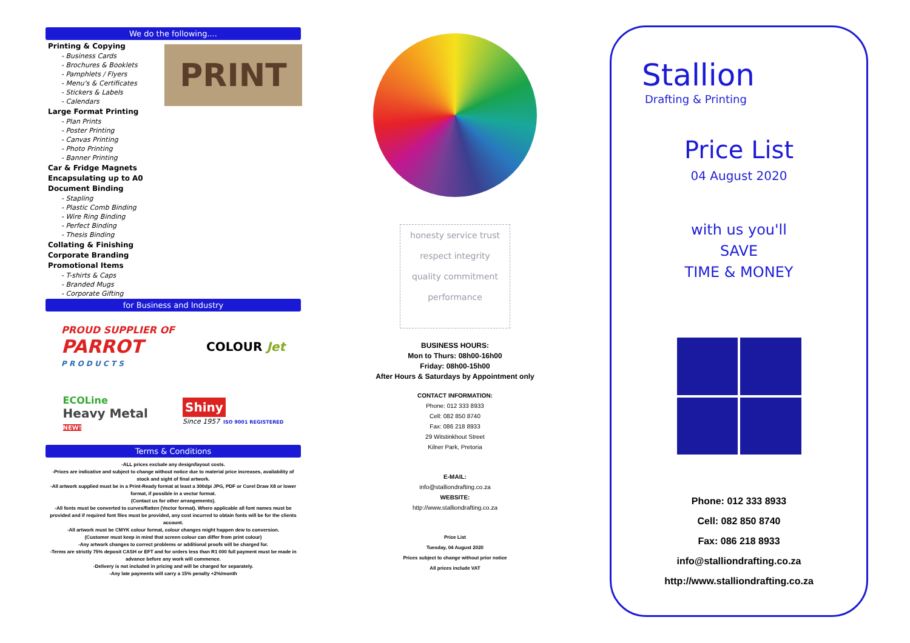We do the following....
PRINT
Printing & Copying
- Business Cards
- Brochures & Booklets
- Pamphlets / Flyers
- Menu's & Certificates
- Stickers & Labels
- Calendars
Large Format Printing
- Plan Prints
- Poster Printing
- Canvas Printing
- Photo Printing
- Banner Printing
Car & Fridge Magnets
Encapsulating up to A0
Document Binding
- Stapling
- Plastic Comb Binding
- Wire Ring Binding
- Perfect Binding
- Thesis Binding
Collating & Finishing
Corporate Branding
Promotional Items
- T-shirts & Caps
- Branded Mugs
- Corporate Gifting
for Business and Industry
PROUD SUPPLIER OF
PARROT
P R O D U C T S
COLOUR Jet
ECOLine
Heavy Metal
NEW!
Shiny
Since 1957 ISO 9001 REGISTERED
Terms & Conditions
-ALL prices exclude any design/layout costs.
-Prices are indicative and subject to change without notice due to material price increases, availability of stock and sight of final artwork.
-All artwork supplied must be in a Print-Ready format at least a 300dpi JPG, PDF or Corel Draw X8 or lower format, if possible in a vector format.
(Contact us for other arrangements).
-All fonts must be converted to curves/flatten (Vector format). Where applicable all font names must be provided and if required font files must be provided, any cost incurred to obtain fonts will be for the clients account.
-All artwork must be CMYK colour format, colour changes might happen dew to conversion.
(Customer must keep in mind that screen colour can differ from print colour)
-Any artwork changes to correct problems or additional proofs will be charged for.
-Terms are strictly 75% deposit CASH or EFT and for orders less than R1 000 full payment must be made in advance before any work will commence.
-Delivery is not included in pricing and will be charged for separately.
-Any late payments will carry a 15% penalty +2%/month
honesty service trust
respect integrity
quality commitment performance
BUSINESS HOURS:
Mon to Thurs: 08h00-16h00
Friday: 08h00-15h00
After Hours & Saturdays by Appointment only
CONTACT INFORMATION:
Phone: 012 333 8933
Cell: 082 850 8740
Fax: 086 218 8933
29 Witstinkhout Street
Kilner Park, Pretoria
E-MAIL:
info@stalliondrafting.co.za
WEBSITE:
http://www.stalliondrafting.co.za
Price List
Tuesday, 04 August 2020
Prices subject to change without prior notice
All prices include VAT
Stallion
Drafting & Printing
Price List
04 August 2020
with us you'll
SAVE
TIME & MONEY
Phone: 012 333 8933
Cell: 082 850 8740
Fax: 086 218 8933
info@stalliondrafting.co.za
http://www.stalliondrafting.co.za